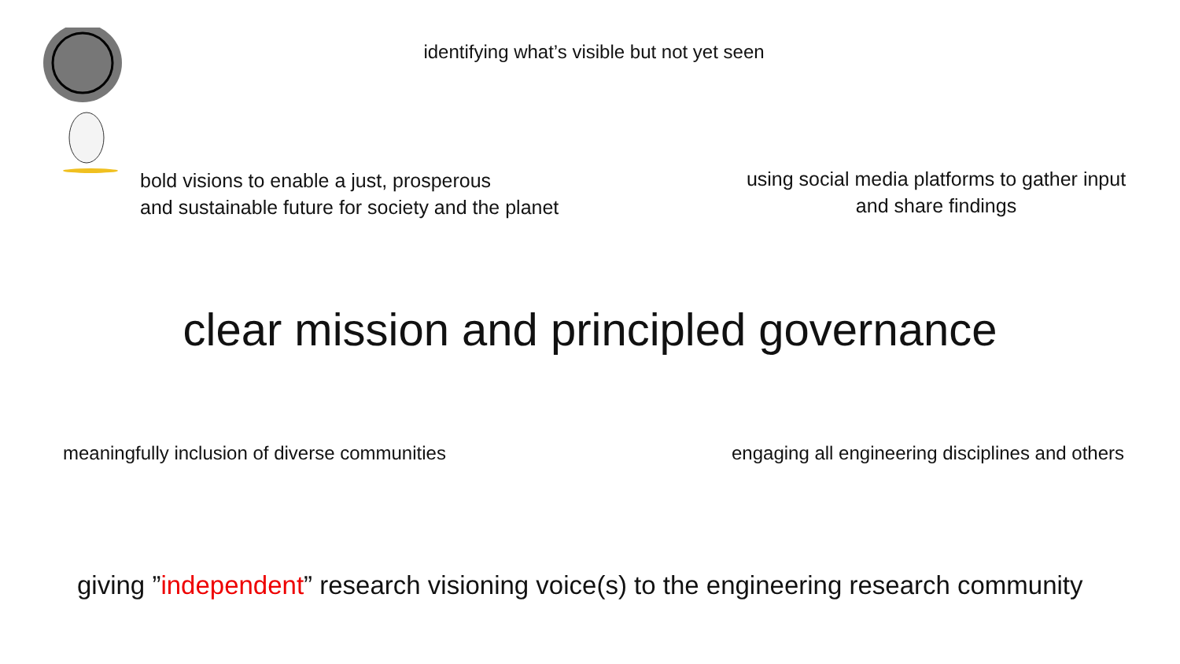identifying what’s visible but not yet seen
bold visions to enable a just, prosperous
and sustainable future for society and the planet
using social media platforms to gather input
and share findings
clear mission and principled governance
meaningfully inclusion of diverse communities
engaging all engineering disciplines and others
giving ”independent” research visioning voice(s) to the engineering research community